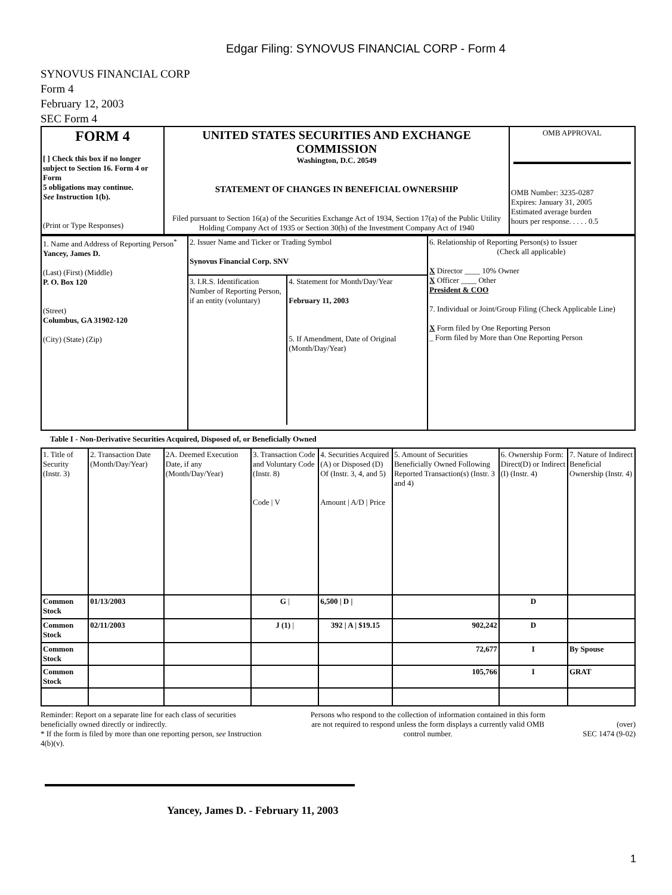Edgar Filing: SYNOVUS FINANCIAL CORP - Form 4
SYNOVUS FINANCIAL CORP
Form 4
February 12, 2003
SEC Form 4
| FORM 4 [ ] Check this box if no longer subject to Section 16. Form 4 or Form 5 obligations may continue. See Instruction 1(b). (Print or Type Responses) | UNITED STATES SECURITIES AND EXCHANGE COMMISSION Washington, D.C. 20549 STATEMENT OF CHANGES IN BENEFICIAL OWNERSHIP Filed pursuant to Section 16(a) of the Securities Exchange Act of 1934, Section 17(a) of the Public Utility Holding Company Act of 1935 or Section 30(h) of the Investment Company Act of 1940 | OMB APPROVAL OMB Number: 3235-0287 Expires: January 31, 2005 Estimated average burden hours per response. . . . . 0.5 |
| 1. Name and Address of Reporting Person<sup>*</sup> Yancey, James D. (Last) (First) (Middle) P. O. Box 120 (Street) Columbus, GA 31902-120 (City) (State) (Zip) | 2. Issuer Name and Ticker or Trading Symbol Synovus Financial Corp. SNV 3. I.R.S. Identification Number of Reporting Person, if an entity (voluntary) 4. Statement for Month/Day/Year February 11, 2003 5. If Amendment, Date of Original (Month/Day/Year) | 6. Relationship of Reporting Person(s) to Issuer (Check all applicable) X Director ____ 10% Owner X Officer ____ Other President & COO 7. Individual or Joint/Group Filing (Check Applicable Line) X Form filed by One Reporting Person _ Form filed by More than One Reporting Person |
Table I - Non-Derivative Securities Acquired, Disposed of, or Beneficially Owned
| 1. Title of Security (Instr. 3) | 2. Transaction Date (Month/Day/Year) | 2A. Deemed Execution Date, if any (Month/Day/Year) | 3. Transaction Code and Voluntary Code (Instr. 8) Code / V | 4. Securities Acquired (A) or Disposed (D) Of (Instr. 3, 4, and 5) Amount / A/D / Price | 5. Amount of Securities Beneficially Owned Following Reported Transaction(s) (Instr. 3 and 4) | 6. Ownership Form: Direct(D) or Indirect (I) (Instr. 4) | 7. Nature of Indirect Beneficial Ownership (Instr. 4) |
| --- | --- | --- | --- | --- | --- | --- | --- |
| Common Stock | 01/13/2003 | | G / | 6,500 / D / | | D | |
| Common Stock | 02/11/2003 | | J (1) / | 392 / A / $19.15 | 902,242 | D | |
| Common Stock | | | | | 72,677 | I | By Spouse |
| Common Stock | | | | | 105,766 | I | GRAT |
Reminder: Report on a separate line for each class of securities beneficially owned directly or indirectly.
* If the form is filed by more than one reporting person, see Instruction 4(b)(v).
Persons who respond to the collection of information contained in this form are not required to respond unless the form displays a currently valid OMB control number.
(over)
SEC 1474 (9-02)
Yancey, James D. - February 11, 2003
1